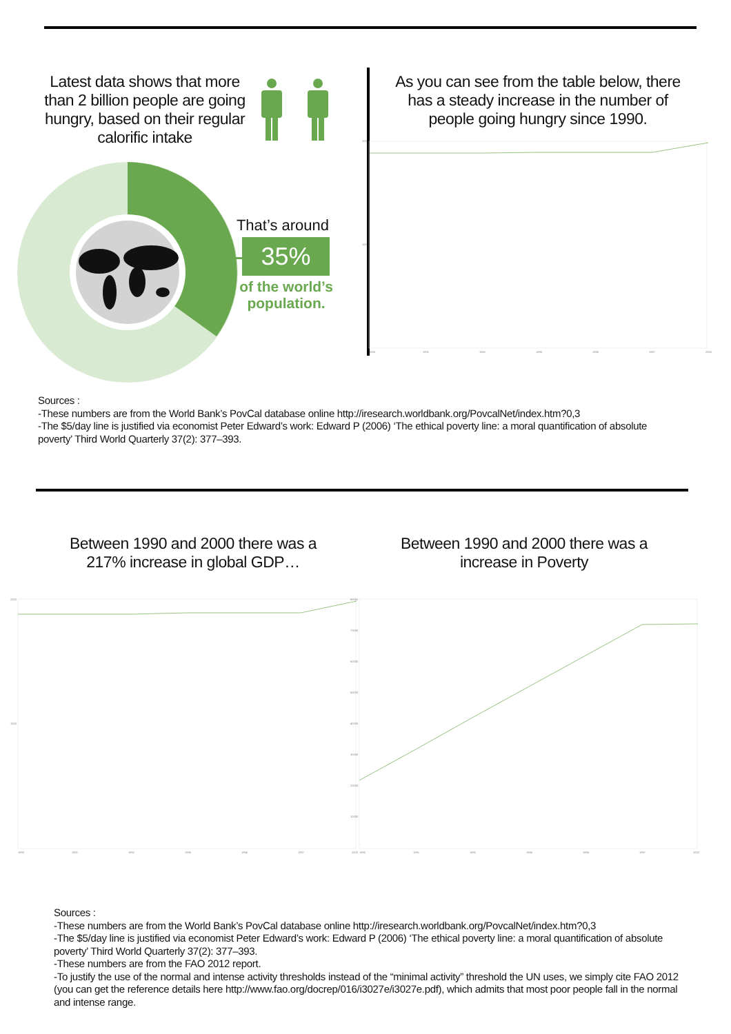Latest data shows that more than 2 billion people are going hungry, based on their regular calorific intake
That’s around
35%
of the world’s population.
As you can see from the table below, there has a steady increase in the number of people going hungry since 1990.
200
100
1990
1991
1992
1995
1996
1997
2000
Sources :
-These numbers are from the World Bank’s PovCal database online http://iresearch.worldbank.org/PovcalNet/index.htm?0,3
-The $5/day line is justified via economist Peter Edward’s work: Edward P (2006) ‘The ethical poverty line: a moral quantification of absolute poverty’ Third World Quarterly 37(2): 377–393.
Between 1990 and 2000 there was a 217% increase in global GDP…
Between 1990 and 2000 there was a increase in Poverty
2000
1000
1990
1991
1992
1995
1996
1997
2000
80000
70000
60000
50000
40000
30000
20000
10000
1990
1991
1992
1995
1996
1997
2000
Sources :
-These numbers are from the World Bank’s PovCal database online http://iresearch.worldbank.org/PovcalNet/index.htm?0,3
-The $5/day line is justified via economist Peter Edward’s work: Edward P (2006) ‘The ethical poverty line: a moral quantification of absolute poverty’ Third World Quarterly 37(2): 377–393.
-These numbers are from the FAO 2012 report.
-To justify the use of the normal and intense activity thresholds instead of the “minimal activity” threshold the UN uses, we simply cite FAO 2012 (you can get the reference details here http://www.fao.org/docrep/016/i3027e/i3027e.pdf), which admits that most poor people fall in the normal and intense range.